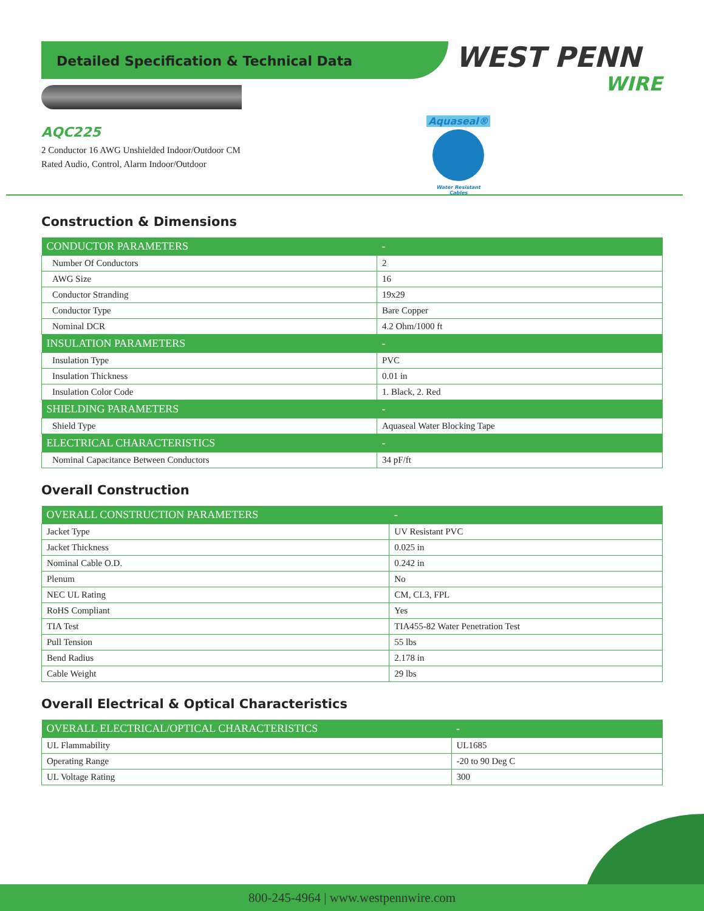Detailed Specification & Technical Data
WEST PENN
WIRE
AQC225
2 Conductor 16 AWG Unshielded Indoor/Outdoor CM
Rated Audio, Control, Alarm Indoor/Outdoor
Aquaseal®
Water Resistant Cables
Construction & Dimensions
| CONDUCTOR PARAMETERS | - |
| --- | --- |
| Number Of Conductors | 2 |
| AWG Size | 16 |
| Conductor Stranding | 19x29 |
| Conductor Type | Bare Copper |
| Nominal DCR | 4.2 Ohm/1000 ft |
| INSULATION PARAMETERS | - |
| Insulation Type | PVC |
| Insulation Thickness | 0.01 in |
| Insulation Color Code | 1. Black, 2. Red |
| SHIELDING PARAMETERS | - |
| Shield Type | Aquaseal Water Blocking Tape |
| ELECTRICAL CHARACTERISTICS | - |
| Nominal Capacitance Between Conductors | 34 pF/ft |
Overall Construction
| OVERALL CONSTRUCTION PARAMETERS | - |
| --- | --- |
| Jacket Type | UV Resistant PVC |
| Jacket Thickness | 0.025 in |
| Nominal Cable O.D. | 0.242 in |
| Plenum | No |
| NEC UL Rating | CM, CL3, FPL |
| RoHS Compliant | Yes |
| TIA Test | TIA455-82 Water Penetration Test |
| Pull Tension | 55 lbs |
| Bend Radius | 2.178 in |
| Cable Weight | 29 lbs |
Overall Electrical & Optical Characteristics
| OVERALL ELECTRICAL/OPTICAL CHARACTERISTICS | - |
| --- | --- |
| UL Flammability | UL1685 |
| Operating Range | -20 to 90 Deg C |
| UL Voltage Rating | 300 |
800-245-4964 | www.westpennwire.com